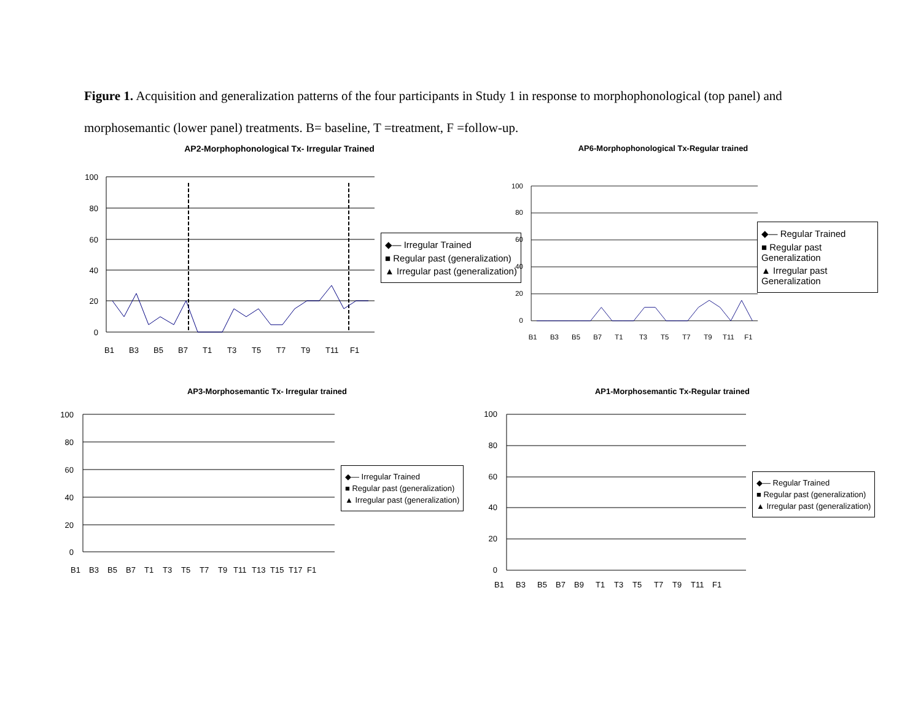Figure 1. Acquisition and generalization patterns of the four participants in Study 1 in response to morphophonological (top panel) and morphosemantic (lower panel) treatments. B= baseline, T =treatment, F =follow-up.
AP2-Morphophonological Tx- Irregular Trained
100
80
60
40
20
0
B1
B3
B5
B7
T1
T3
T5
T7
T9
T11
F1
◆— Irregular Trained
■ Regular past (generalization)
▲ Irregular past (generalization)
AP6-Morphophonological Tx-Regular trained
100
80
60
40
20
0
B1
B3
B5
B7
T1
T3
T5
T7
T9
T11
F1
◆— Regular Trained
■ Regular past Generalization
▲ Irregular past Generalization
AP3-Morphosemantic Tx- Irregular trained
100
80
60
40
20
0
B1
B3
B5
B7
T1
T3
T5
T7
T9
T11
T13
T15
T17
F1
◆— Irregular Trained
■ Regular past (generalization)
▲ Irregular past (generalization)
AP1-Morphosemantic Tx-Regular trained
100
80
60
40
20
0
B1
B3
B5
B7
B9
T1
T3
T5
T7
T9
T11
F1
◆— Regular Trained
■ Regular past (generalization)
▲ Irregular past (generalization)